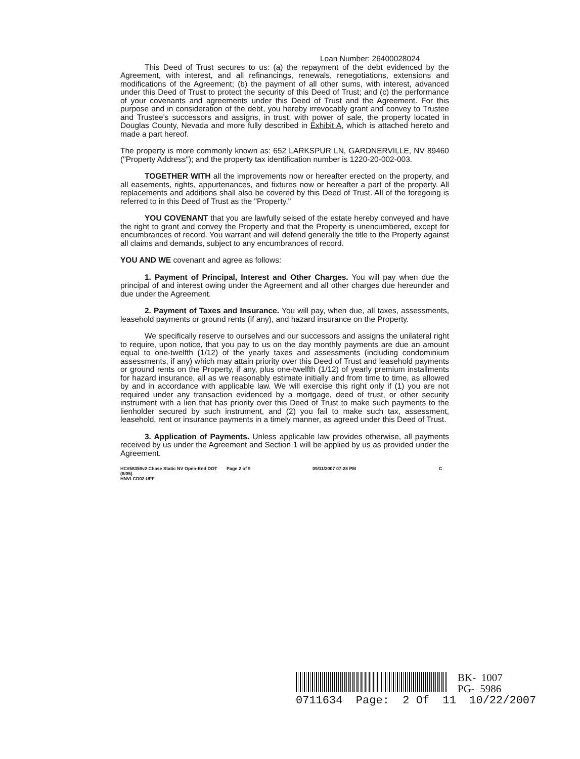Loan Number: 26400028024
This Deed of Trust secures to us: (a) the repayment of the debt evidenced by the Agreement, with interest, and all refinancings, renewals, renegotiations, extensions and modifications of the Agreement; (b) the payment of all other sums, with interest, advanced under this Deed of Trust to protect the security of this Deed of Trust; and (c) the performance of your covenants and agreements under this Deed of Trust and the Agreement. For this purpose and in consideration of the debt, you hereby irrevocably grant and convey to Trustee and Trustee's successors and assigns, in trust, with power of sale, the property located in Douglas County, Nevada and more fully described in Exhibit A, which is attached hereto and made a part hereof.
The property is more commonly known as: 652 LARKSPUR LN, GARDNERVILLE, NV 89460 ("Property Address"); and the property tax identification number is 1220-20-002-003.
TOGETHER WITH all the improvements now or hereafter erected on the property, and all easements, rights, appurtenances, and fixtures now or hereafter a part of the property. All replacements and additions shall also be covered by this Deed of Trust. All of the foregoing is referred to in this Deed of Trust as the "Property."
YOU COVENANT that you are lawfully seised of the estate hereby conveyed and have the right to grant and convey the Property and that the Property is unencumbered, except for encumbrances of record. You warrant and will defend generally the title to the Property against all claims and demands, subject to any encumbrances of record.
YOU AND WE covenant and agree as follows:
1. Payment of Principal, Interest and Other Charges. You will pay when due the principal of and interest owing under the Agreement and all other charges due hereunder and due under the Agreement.
2. Payment of Taxes and Insurance. You will pay, when due, all taxes, assessments, leasehold payments or ground rents (if any), and hazard insurance on the Property.
We specifically reserve to ourselves and our successors and assigns the unilateral right to require, upon notice, that you pay to us on the day monthly payments are due an amount equal to one-twelfth (1/12) of the yearly taxes and assessments (including condominium assessments, if any) which may attain priority over this Deed of Trust and leasehold payments or ground rents on the Property, if any, plus one-twelfth (1/12) of yearly premium installments for hazard insurance, all as we reasonably estimate initially and from time to time, as allowed by and in accordance with applicable law. We will exercise this right only if (1) you are not required under any transaction evidenced by a mortgage, deed of trust, or other security instrument with a lien that has priority over this Deed of Trust to make such payments to the lienholder secured by such instrument, and (2) you fail to make such tax, assessment, leasehold, rent or insurance payments in a timely manner, as agreed under this Deed of Trust.
3. Application of Payments. Unless applicable law provides otherwise, all payments received by us under the Agreement and Section 1 will be applied by us as provided under the Agreement.
HC#58359v2 Chase Static NV Open-End DOT (8/05)
HNVLCD02.UFF
Page 2 of 9 09/11/2007 07:28 PM C
BK- 1007
PG- 5986
0711634 Page: 2 Of 11 10/22/2007